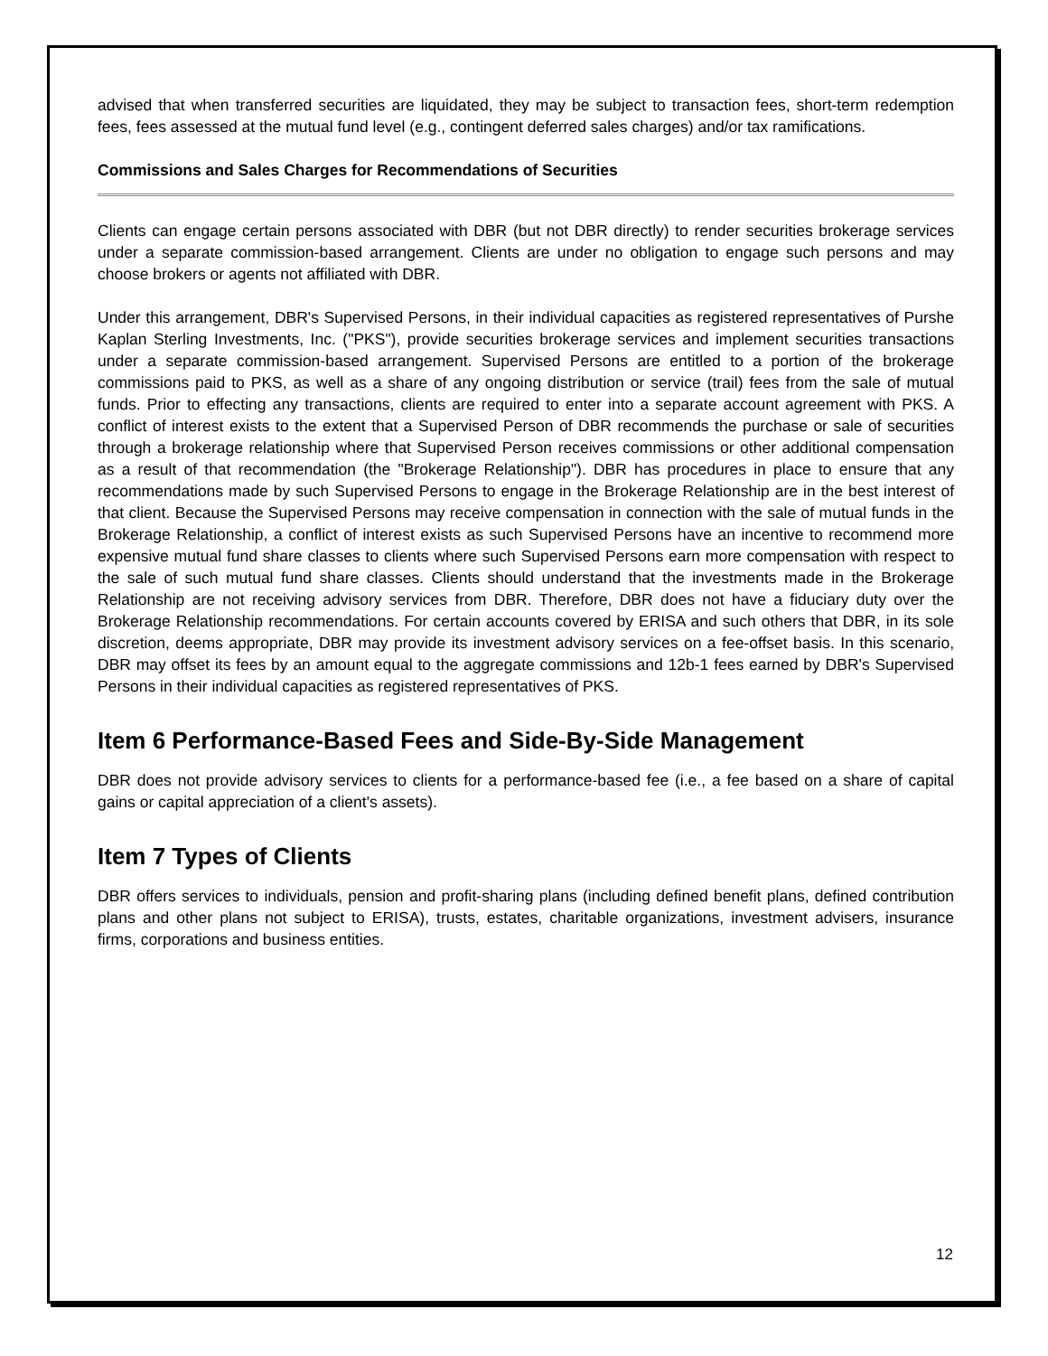advised that when transferred securities are liquidated, they may be subject to transaction fees, short-term redemption fees, fees assessed at the mutual fund level (e.g., contingent deferred sales charges) and/or tax ramifications.
Commissions and Sales Charges for Recommendations of Securities
Clients can engage certain persons associated with DBR (but not DBR directly) to render securities brokerage services under a separate commission-based arrangement. Clients are under no obligation to engage such persons and may choose brokers or agents not affiliated with DBR.
Under this arrangement, DBR's Supervised Persons, in their individual capacities as registered representatives of Purshe Kaplan Sterling Investments, Inc. ("PKS"), provide securities brokerage services and implement securities transactions under a separate commission-based arrangement. Supervised Persons are entitled to a portion of the brokerage commissions paid to PKS, as well as a share of any ongoing distribution or service (trail) fees from the sale of mutual funds. Prior to effecting any transactions, clients are required to enter into a separate account agreement with PKS. A conflict of interest exists to the extent that a Supervised Person of DBR recommends the purchase or sale of securities through a brokerage relationship where that Supervised Person receives commissions or other additional compensation as a result of that recommendation (the "Brokerage Relationship"). DBR has procedures in place to ensure that any recommendations made by such Supervised Persons to engage in the Brokerage Relationship are in the best interest of that client. Because the Supervised Persons may receive compensation in connection with the sale of mutual funds in the Brokerage Relationship, a conflict of interest exists as such Supervised Persons have an incentive to recommend more expensive mutual fund share classes to clients where such Supervised Persons earn more compensation with respect to the sale of such mutual fund share classes. Clients should understand that the investments made in the Brokerage Relationship are not receiving advisory services from DBR. Therefore, DBR does not have a fiduciary duty over the Brokerage Relationship recommendations. For certain accounts covered by ERISA and such others that DBR, in its sole discretion, deems appropriate, DBR may provide its investment advisory services on a fee-offset basis. In this scenario, DBR may offset its fees by an amount equal to the aggregate commissions and 12b-1 fees earned by DBR's Supervised Persons in their individual capacities as registered representatives of PKS.
Item 6 Performance-Based Fees and Side-By-Side Management
DBR does not provide advisory services to clients for a performance-based fee (i.e., a fee based on a share of capital gains or capital appreciation of a client's assets).
Item 7 Types of Clients
DBR offers services to individuals, pension and profit-sharing plans (including defined benefit plans, defined contribution plans and other plans not subject to ERISA), trusts, estates, charitable organizations, investment advisers, insurance firms, corporations and business entities.
12